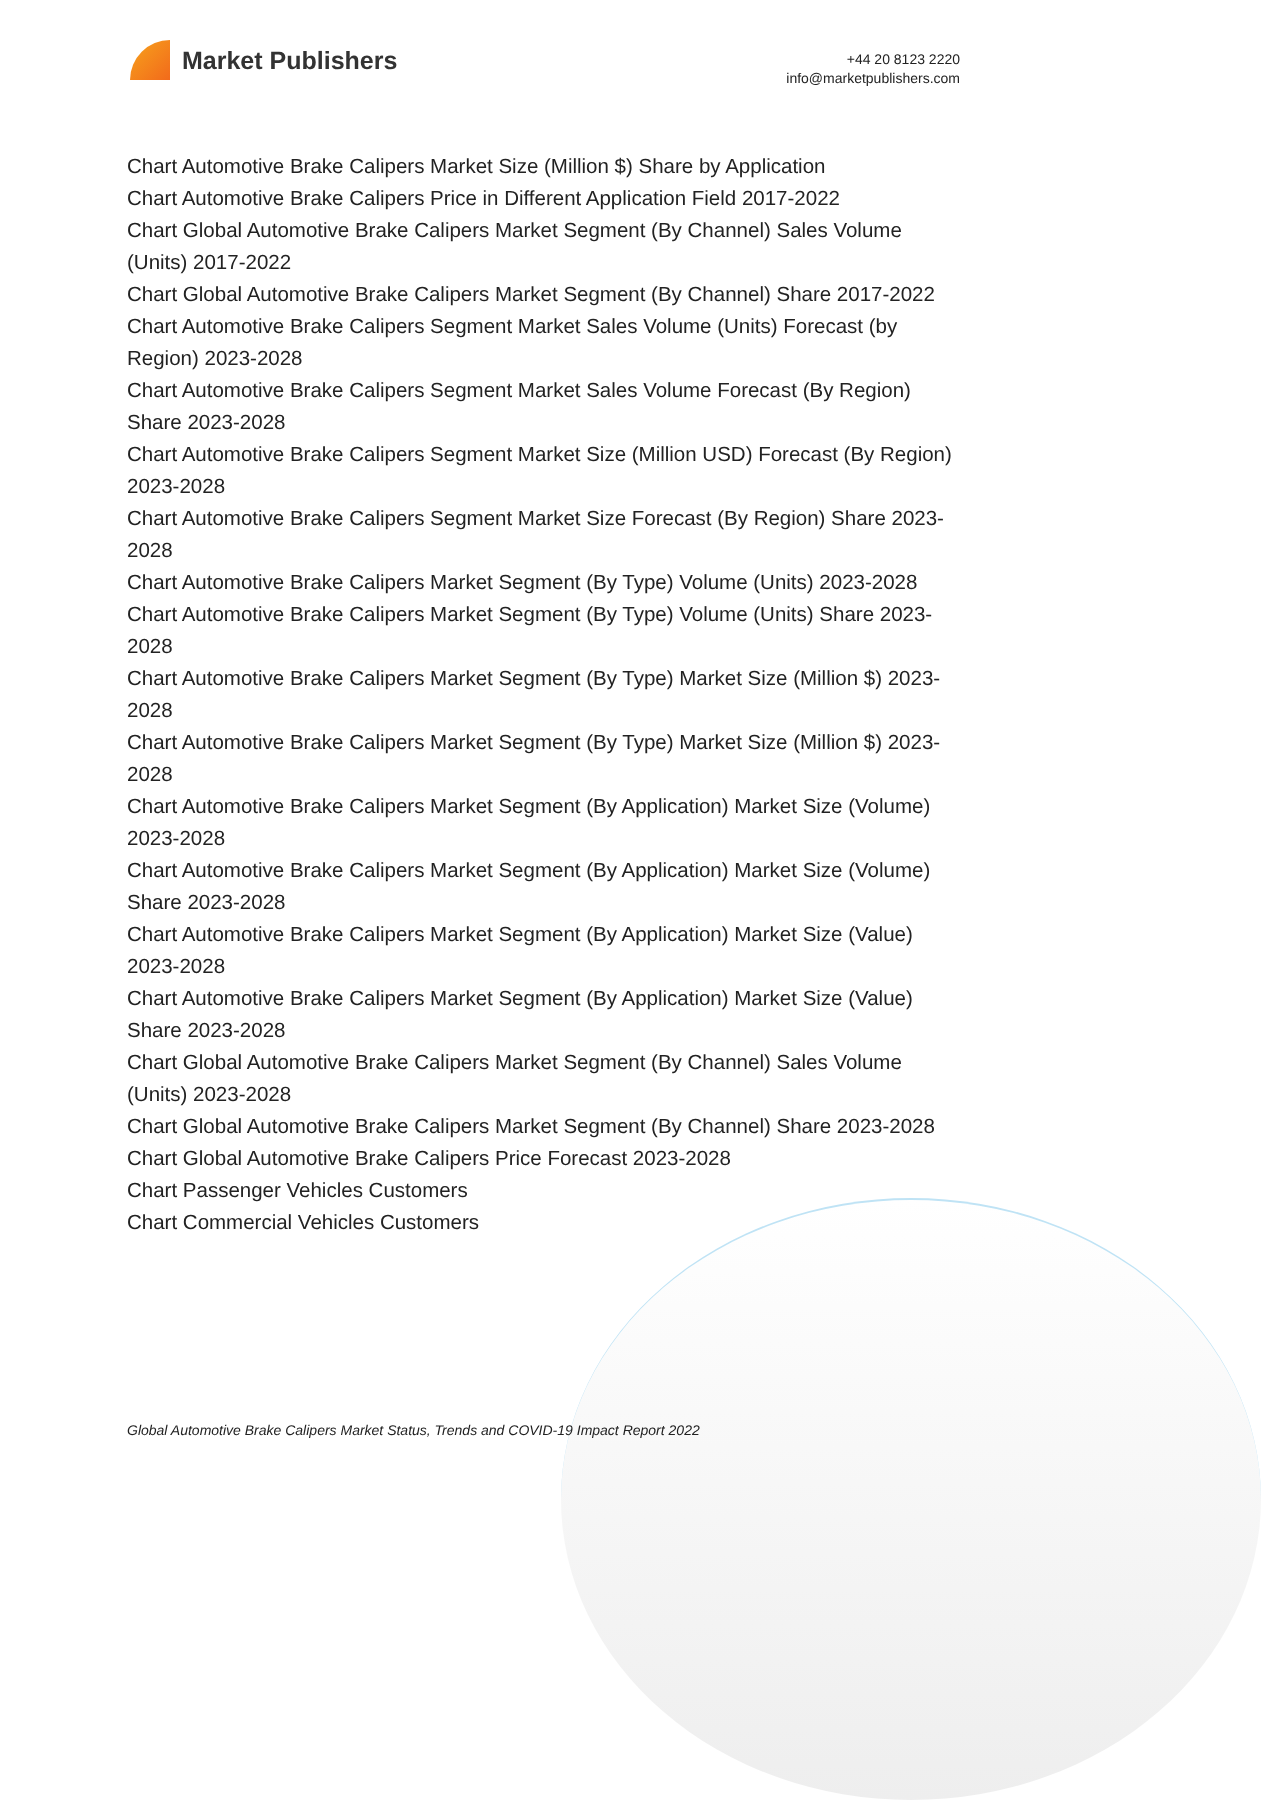Market Publishers
+44 20 8123 2220
info@marketpublishers.com
Chart Automotive Brake Calipers Market Size (Million $) Share by Application
Chart Automotive Brake Calipers Price in Different Application Field 2017-2022
Chart Global Automotive Brake Calipers Market Segment (By Channel) Sales Volume (Units) 2017-2022
Chart Global Automotive Brake Calipers Market Segment (By Channel) Share 2017-2022
Chart Automotive Brake Calipers Segment Market Sales Volume (Units) Forecast (by Region) 2023-2028
Chart Automotive Brake Calipers Segment Market Sales Volume Forecast (By Region) Share 2023-2028
Chart Automotive Brake Calipers Segment Market Size (Million USD) Forecast (By Region) 2023-2028
Chart Automotive Brake Calipers Segment Market Size Forecast (By Region) Share 2023-2028
Chart Automotive Brake Calipers Market Segment (By Type) Volume (Units) 2023-2028
Chart Automotive Brake Calipers Market Segment (By Type) Volume (Units) Share 2023-2028
Chart Automotive Brake Calipers Market Segment (By Type) Market Size (Million $) 2023-2028
Chart Automotive Brake Calipers Market Segment (By Type) Market Size (Million $) 2023-2028
Chart Automotive Brake Calipers Market Segment (By Application) Market Size (Volume) 2023-2028
Chart Automotive Brake Calipers Market Segment (By Application) Market Size (Volume) Share 2023-2028
Chart Automotive Brake Calipers Market Segment (By Application) Market Size (Value) 2023-2028
Chart Automotive Brake Calipers Market Segment (By Application) Market Size (Value) Share 2023-2028
Chart Global Automotive Brake Calipers Market Segment (By Channel) Sales Volume (Units) 2023-2028
Chart Global Automotive Brake Calipers Market Segment (By Channel) Share 2023-2028
Chart Global Automotive Brake Calipers Price Forecast 2023-2028
Chart Passenger Vehicles Customers
Chart Commercial Vehicles Customers
Global Automotive Brake Calipers Market Status, Trends and COVID-19 Impact Report 2022